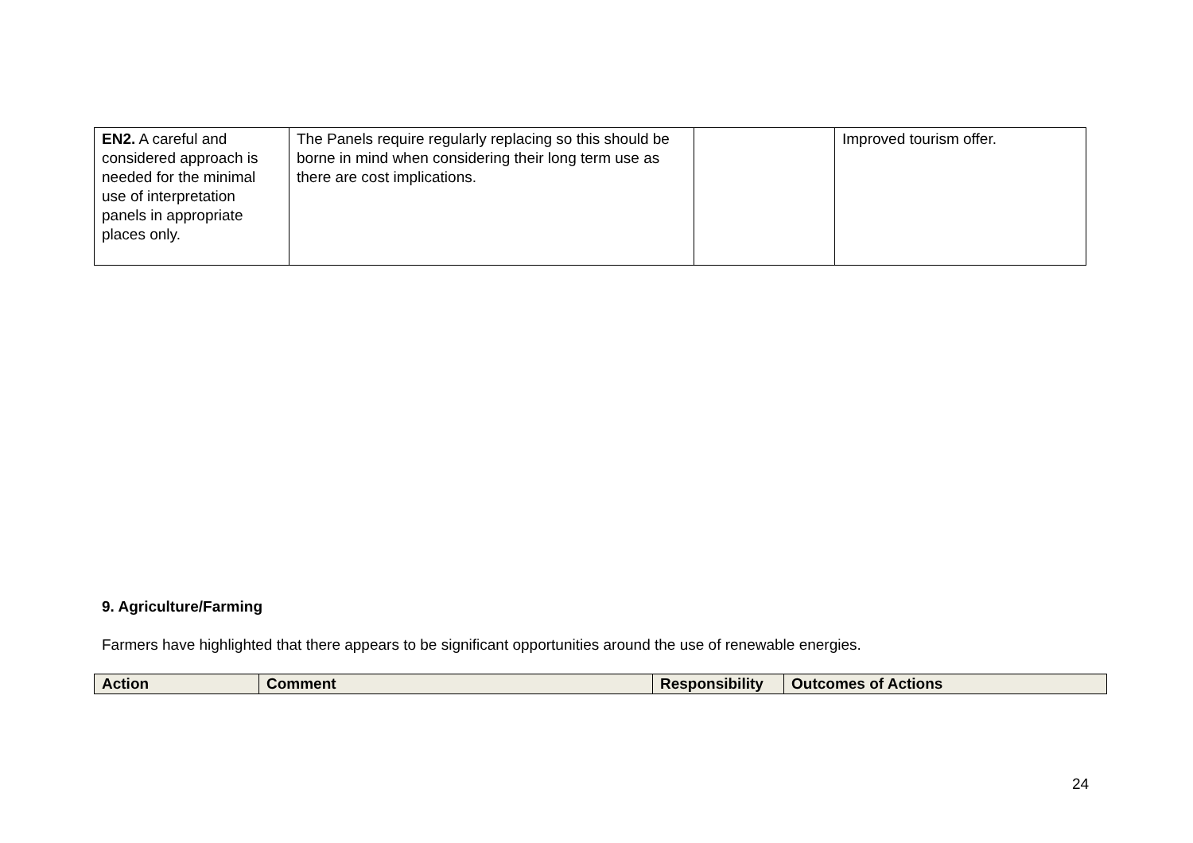| EN2. A careful and considered approach is needed for the minimal use of interpretation panels in appropriate places only. | The Panels require regularly replacing so this should be borne in mind when considering their long term use as there are cost implications. | | Improved tourism offer. |
9. Agriculture/Farming
Farmers have highlighted that there appears to be significant opportunities around the use of renewable energies.
| Action | Comment | Responsibility | Outcomes of Actions |
| --- | --- | --- | --- |
24